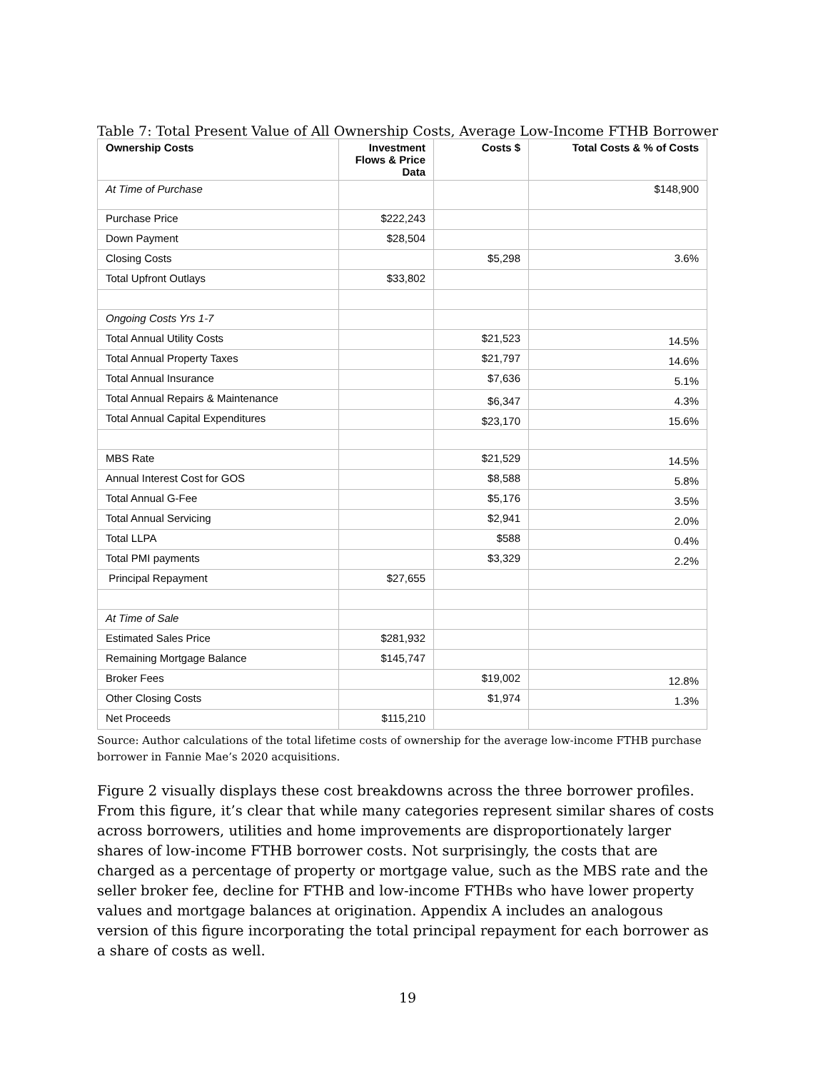Table 7: Total Present Value of All Ownership Costs, Average Low-Income FTHB Borrower
| Ownership Costs | Investment Flows & Price Data | Costs $ | Total Costs & % of Costs |
| --- | --- | --- | --- |
| At Time of Purchase | | | $148,900 |
| Purchase Price | $222,243 | | |
| Down Payment | $28,504 | | |
| Closing Costs | | $5,298 | 3.6% |
| Total Upfront Outlays | $33,802 | | |
| Ongoing Costs Yrs 1-7 | | | |
| Total Annual Utility Costs | | $21,523 | 14.5% |
| Total Annual Property Taxes | | $21,797 | 14.6% |
| Total Annual Insurance | | $7,636 | 5.1% |
| Total Annual Repairs & Maintenance | | $6,347 | 4.3% |
| Total Annual Capital Expenditures | | $23,170 | 15.6% |
| MBS Rate | | $21,529 | 14.5% |
| Annual Interest Cost for GOS | | $8,588 | 5.8% |
| Total Annual G-Fee | | $5,176 | 3.5% |
| Total Annual Servicing | | $2,941 | 2.0% |
| Total LLPA | | $588 | 0.4% |
| Total PMI payments | | $3,329 | 2.2% |
| Principal Repayment | $27,655 | | |
| At Time of Sale | | | |
| Estimated Sales Price | $281,932 | | |
| Remaining Mortgage Balance | $145,747 | | |
| Broker Fees | | $19,002 | 12.8% |
| Other Closing Costs | | $1,974 | 1.3% |
| Net Proceeds | $115,210 | | |
Source: Author calculations of the total lifetime costs of ownership for the average low-income FTHB purchase borrower in Fannie Mae’s 2020 acquisitions.
Figure 2 visually displays these cost breakdowns across the three borrower profiles. From this figure, it’s clear that while many categories represent similar shares of costs across borrowers, utilities and home improvements are disproportionately larger shares of low-income FTHB borrower costs. Not surprisingly, the costs that are charged as a percentage of property or mortgage value, such as the MBS rate and the seller broker fee, decline for FTHB and low-income FTHBs who have lower property values and mortgage balances at origination. Appendix A includes an analogous version of this figure incorporating the total principal repayment for each borrower as a share of costs as well.
19